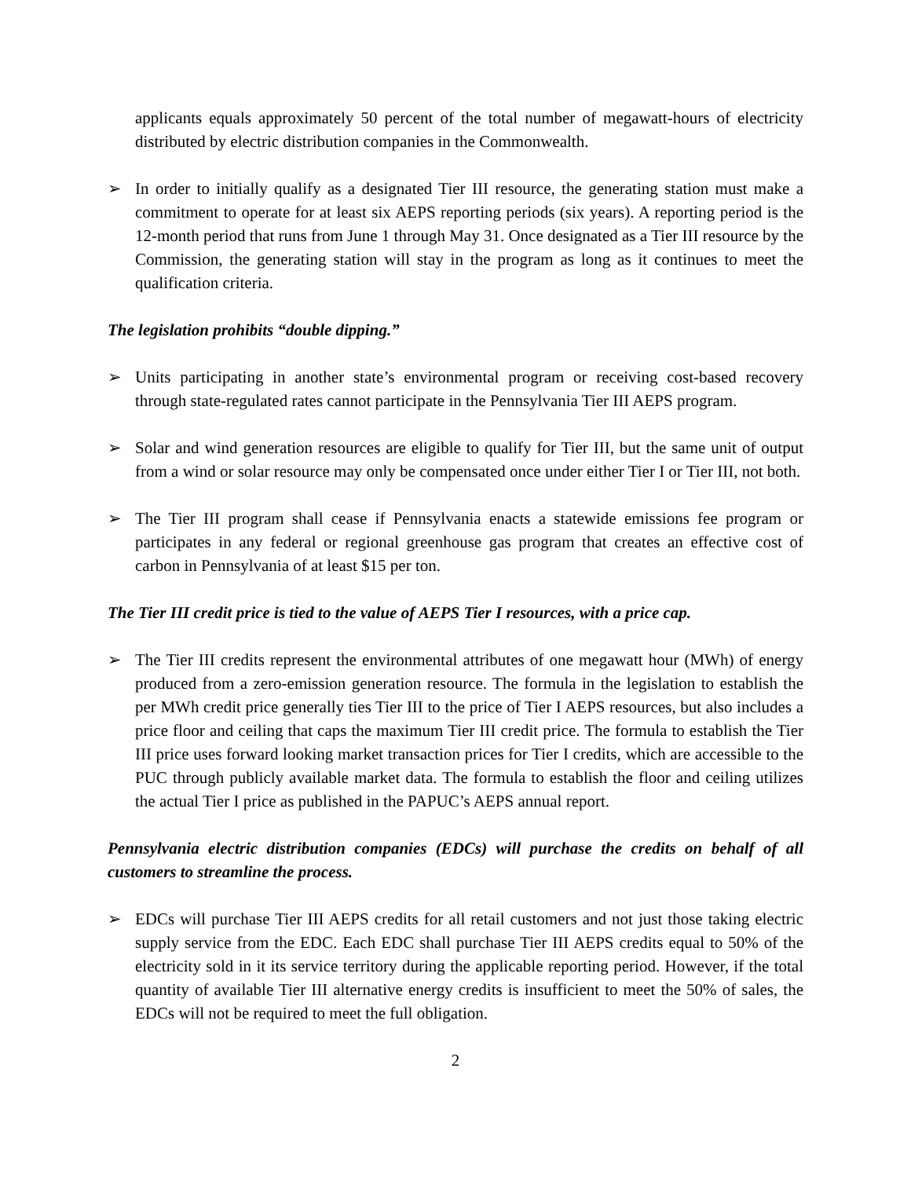applicants equals approximately 50 percent of the total number of megawatt-hours of electricity distributed by electric distribution companies in the Commonwealth.
➢ In order to initially qualify as a designated Tier III resource, the generating station must make a commitment to operate for at least six AEPS reporting periods (six years). A reporting period is the 12-month period that runs from June 1 through May 31. Once designated as a Tier III resource by the Commission, the generating station will stay in the program as long as it continues to meet the qualification criteria.
The legislation prohibits “double dipping.”
➢ Units participating in another state’s environmental program or receiving cost-based recovery through state-regulated rates cannot participate in the Pennsylvania Tier III AEPS program.
➢ Solar and wind generation resources are eligible to qualify for Tier III, but the same unit of output from a wind or solar resource may only be compensated once under either Tier I or Tier III, not both.
➢ The Tier III program shall cease if Pennsylvania enacts a statewide emissions fee program or participates in any federal or regional greenhouse gas program that creates an effective cost of carbon in Pennsylvania of at least $15 per ton.
The Tier III credit price is tied to the value of AEPS Tier I resources, with a price cap.
➢ The Tier III credits represent the environmental attributes of one megawatt hour (MWh) of energy produced from a zero-emission generation resource. The formula in the legislation to establish the per MWh credit price generally ties Tier III to the price of Tier I AEPS resources, but also includes a price floor and ceiling that caps the maximum Tier III credit price. The formula to establish the Tier III price uses forward looking market transaction prices for Tier I credits, which are accessible to the PUC through publicly available market data. The formula to establish the floor and ceiling utilizes the actual Tier I price as published in the PAPUC’s AEPS annual report.
Pennsylvania electric distribution companies (EDCs) will purchase the credits on behalf of all customers to streamline the process.
➢ EDCs will purchase Tier III AEPS credits for all retail customers and not just those taking electric supply service from the EDC. Each EDC shall purchase Tier III AEPS credits equal to 50% of the electricity sold in it its service territory during the applicable reporting period. However, if the total quantity of available Tier III alternative energy credits is insufficient to meet the 50% of sales, the EDCs will not be required to meet the full obligation.
2